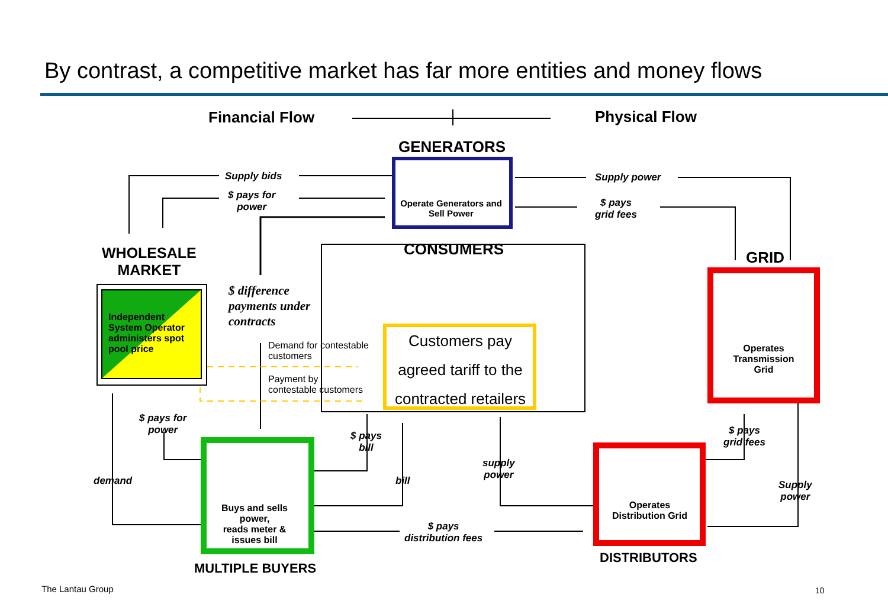By contrast, a competitive market has far more entities and money flows
Financial Flow Physical Flow
GENERATORS
Operate Generators and Sell Power
Supply bids
$ pays for
power
Supply power
$ pays
grid fees
WHOLESALE
MARKET
Independent
System Operator
administers spot
pool price
$ difference
payments under
contracts
CONSUMERS
Demand for contestable
customers
Payment by
contestable customers
Customers pay agreed tariff to the contracted retailers
GRID
Operates Transmission Grid
$ pays for
power
demand
$ pays
bill
bill
supply
power
$ pays
grid fees
Supply
power
$ pays
distribution fees
Buys and sells power,
reads meter & issues bill
Operates Distribution Grid
MULTIPLE BUYERS
DISTRIBUTORS
The Lantau Group 10